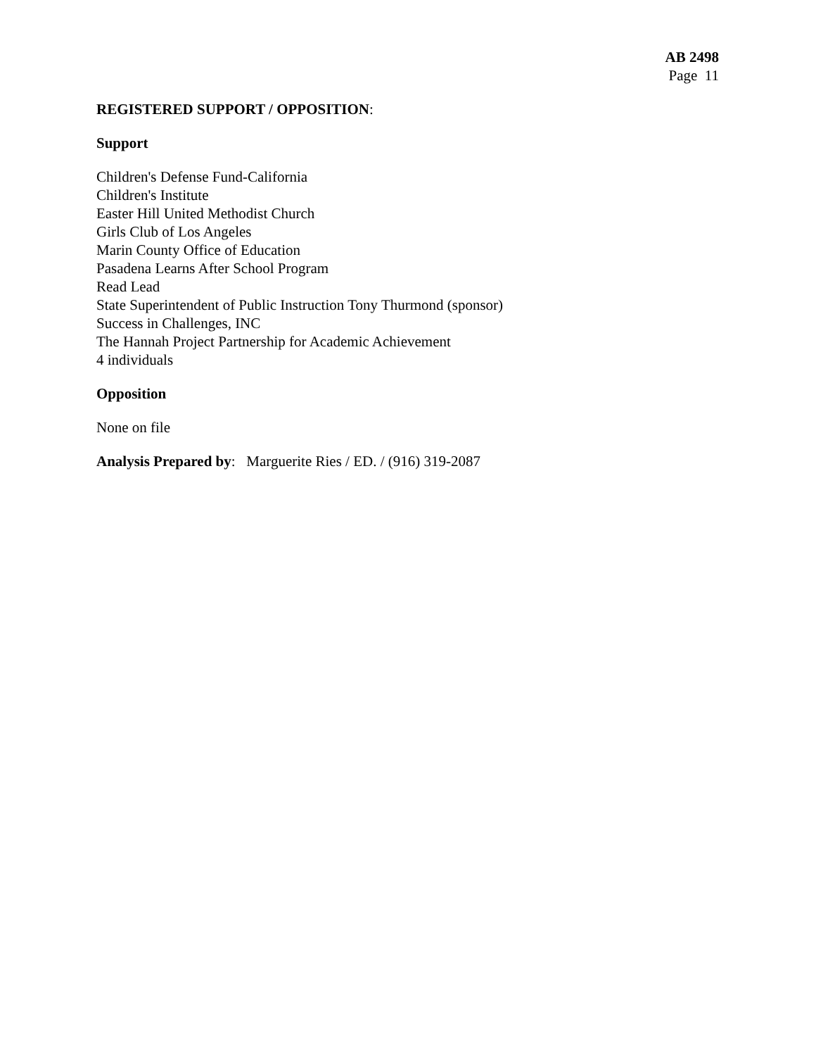AB 2498
Page 11
REGISTERED SUPPORT / OPPOSITION:
Support
Children's Defense Fund-California
Children's Institute
Easter Hill United Methodist Church
Girls Club of Los Angeles
Marin County Office of Education
Pasadena Learns After School Program
Read Lead
State Superintendent of Public Instruction Tony Thurmond (sponsor)
Success in Challenges, INC
The Hannah Project Partnership for Academic Achievement
4 individuals
Opposition
None on file
Analysis Prepared by: Marguerite Ries / ED. / (916) 319-2087